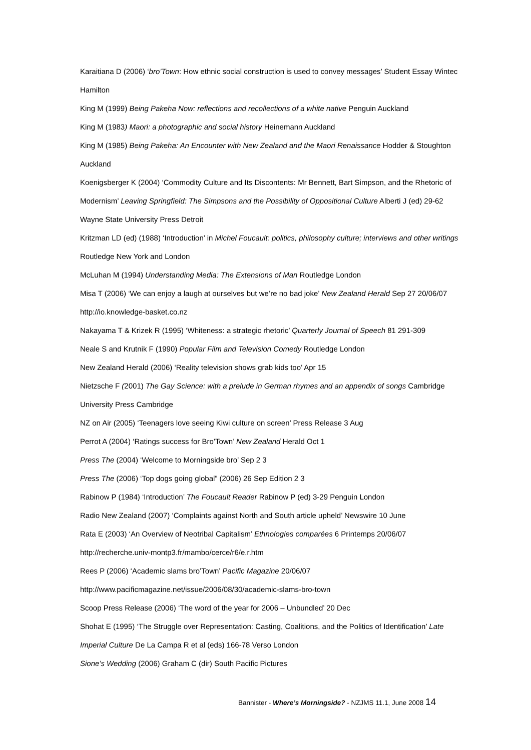Karaitiana D (2006) ‘bro’Town: How ethnic social construction is used to convey messages’ Student Essay Wintec Hamilton
King M (1999) Being Pakeha Now: reflections and recollections of a white native Penguin Auckland
King M (1983) Maori: a photographic and social history Heinemann Auckland
King M (1985) Being Pakeha: An Encounter with New Zealand and the Maori Renaissance Hodder & Stoughton Auckland
Koenigsberger K (2004) ‘Commodity Culture and Its Discontents: Mr Bennett, Bart Simpson, and the Rhetoric of Modernism’ Leaving Springfield: The Simpsons and the Possibility of Oppositional Culture Alberti J (ed) 29-62 Wayne State University Press Detroit
Kritzman LD (ed) (1988) ‘Introduction’ in Michel Foucault: politics, philosophy culture; interviews and other writings Routledge New York and London
McLuhan M (1994) Understanding Media: The Extensions of Man Routledge London
Misa T (2006) ‘We can enjoy a laugh at ourselves but we’re no bad joke’ New Zealand Herald Sep 27 20/06/07 http://io.knowledge-basket.co.nz
Nakayama T & Krizek R (1995) ‘Whiteness: a strategic rhetoric’ Quarterly Journal of Speech 81 291-309
Neale S and Krutnik F (1990) Popular Film and Television Comedy Routledge London
New Zealand Herald (2006) ‘Reality television shows grab kids too’ Apr 15
Nietzsche F (2001) The Gay Science: with a prelude in German rhymes and an appendix of songs Cambridge University Press Cambridge
NZ on Air (2005) ‘Teenagers love seeing Kiwi culture on screen’ Press Release 3 Aug
Perrot A (2004) ‘Ratings success for Bro’Town’ New Zealand Herald Oct 1
Press The (2004) ‘Welcome to Morningside bro’ Sep 2 3
Press The (2006) ‘Top dogs going global” (2006) 26 Sep Edition 2 3
Rabinow P (1984) ‘Introduction’ The Foucault Reader Rabinow P (ed) 3-29 Penguin London
Radio New Zealand (2007) ‘Complaints against North and South article upheld’ Newswire 10 June
Rata E (2003) ‘An Overview of Neotribal Capitalism’ Ethnologies comparées 6 Printemps 20/06/07 http://recherche.univ-montp3.fr/mambo/cerce/r6/e.r.htm
Rees P (2006) ‘Academic slams bro’Town’ Pacific Magazine 20/06/07 http://www.pacificmagazine.net/issue/2006/08/30/academic-slams-bro-town
Scoop Press Release (2006) ‘The word of the year for 2006 – Unbundled’ 20 Dec
Shohat E (1995) ‘The Struggle over Representation: Casting, Coalitions, and the Politics of Identification’ Late Imperial Culture De La Campa R et al (eds) 166-78 Verso London
Sione’s Wedding (2006) Graham C (dir) South Pacific Pictures
Bannister - Where’s Morningside? - NZJMS 11.1, June 2008 14